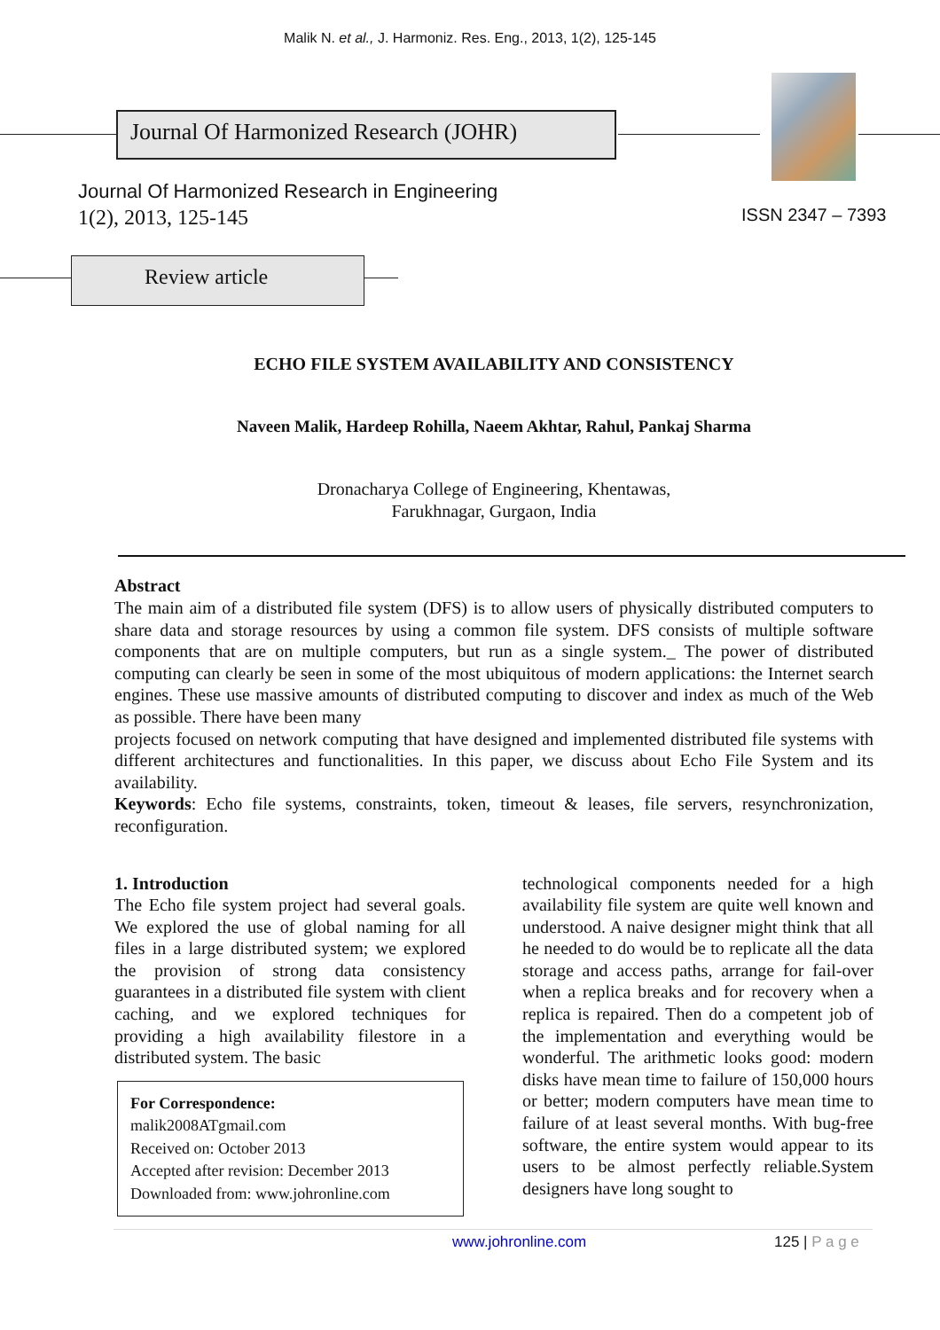Malik N. et al., J. Harmoniz. Res. Eng., 2013, 1(2), 125-145
Journal Of Harmonized Research (JOHR)
Journal Of Harmonized Research in Engineering
1(2), 2013, 125-145 ISSN 2347 – 7393
Review article
ECHO FILE SYSTEM AVAILABILITY AND CONSISTENCY
Naveen Malik, Hardeep Rohilla, Naeem Akhtar, Rahul, Pankaj Sharma
Dronacharya College of Engineering, Khentawas,
Farukhnagar, Gurgaon, India
Abstract
The main aim of a distributed file system (DFS) is to allow users of physically distributed computers to share data and storage resources by using a common file system. DFS consists of multiple software components that are on multiple computers, but run as a single system._ The power of distributed computing can clearly be seen in some of the most ubiquitous of modern applications: the Internet search engines. These use massive amounts of distributed computing to discover and index as much of the Web as possible. There have been many
projects focused on network computing that have designed and implemented distributed file systems with different architectures and functionalities. In this paper, we discuss about Echo File System and its availability.
Keywords: Echo file systems, constraints, token, timeout & leases, file servers, resynchronization, reconfiguration.
1. Introduction
The Echo file system project had several goals. We explored the use of global naming for all files in a large distributed system; we explored the provision of strong data consistency guarantees in a distributed file system with client caching, and we explored techniques for providing a high availability filestore in a distributed system. The basic
For Correspondence:
malik2008ATgmail.com
Received on: October 2013
Accepted after revision: December 2013
Downloaded from: www.johronline.com
technological components needed for a high availability file system are quite well known and understood. A naive designer might think that all he needed to do would be to replicate all the data storage and access paths, arrange for fail-over when a replica breaks and for recovery when a replica is repaired. Then do a competent job of the implementation and everything would be wonderful. The arithmetic looks good: modern disks have mean time to failure of 150,000 hours or better; modern computers have mean time to failure of at least several months. With bug-free software, the entire system would appear to its users to be almost perfectly reliable.System designers have long sought to
www.johronline.com 125 | P a g e